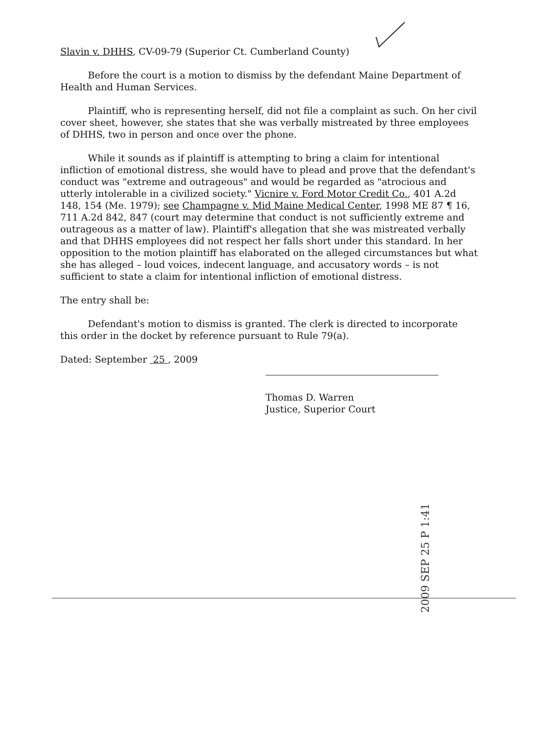Slavin v. DHHS, CV-09-79 (Superior Ct. Cumberland County)
Before the court is a motion to dismiss by the defendant Maine Department of Health and Human Services.
Plaintiff, who is representing herself, did not file a complaint as such. On her civil cover sheet, however, she states that she was verbally mistreated by three employees of DHHS, two in person and once over the phone.
While it sounds as if plaintiff is attempting to bring a claim for intentional infliction of emotional distress, she would have to plead and prove that the defendant's conduct was "extreme and outrageous" and would be regarded as "atrocious and utterly intolerable in a civilized society." Vicnire v. Ford Motor Credit Co., 401 A.2d 148, 154 (Me. 1979); see Champagne v. Mid Maine Medical Center, 1998 ME 87 ¶ 16, 711 A.2d 842, 847 (court may determine that conduct is not sufficiently extreme and outrageous as a matter of law). Plaintiff's allegation that she was mistreated verbally and that DHHS employees did not respect her falls short under this standard. In her opposition to the motion plaintiff has elaborated on the alleged circumstances but what she has alleged – loud voices, indecent language, and accusatory words – is not sufficient to state a claim for intentional infliction of emotional distress.
The entry shall be:
Defendant's motion to dismiss is granted. The clerk is directed to incorporate this order in the docket by reference pursuant to Rule 79(a).
Dated: September 25 , 2009
Thomas D. Warren
Justice, Superior Court
2009 SEP 25 P 1:41